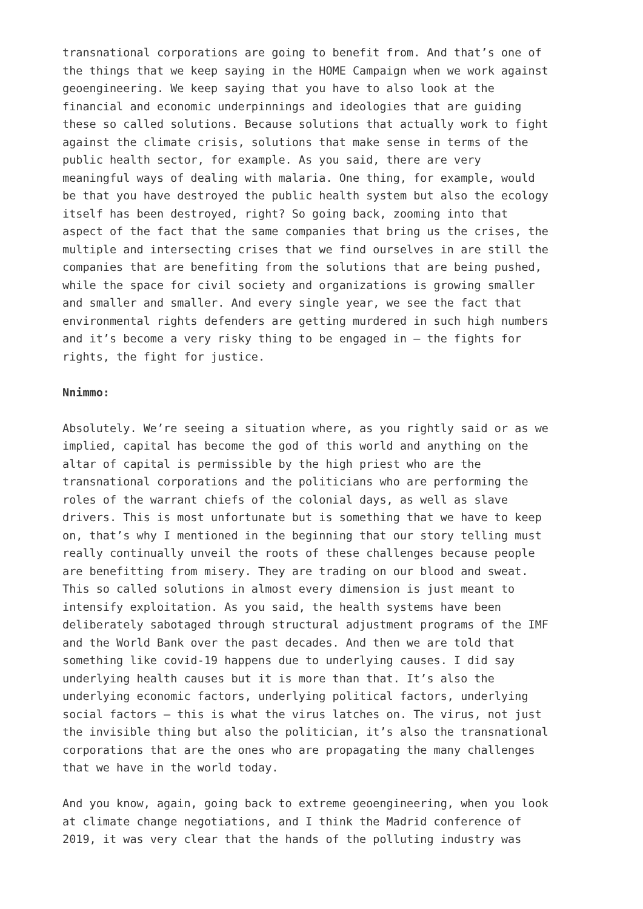transnational corporations are going to benefit from. And that’s one of the things that we keep saying in the HOME Campaign when we work against geoengineering. We keep saying that you have to also look at the financial and economic underpinnings and ideologies that are guiding these so called solutions. Because solutions that actually work to fight against the climate crisis, solutions that make sense in terms of the public health sector, for example. As you said, there are very meaningful ways of dealing with malaria. One thing, for example, would be that you have destroyed the public health system but also the ecology itself has been destroyed, right? So going back, zooming into that aspect of the fact that the same companies that bring us the crises, the multiple and intersecting crises that we find ourselves in are still the companies that are benefiting from the solutions that are being pushed, while the space for civil society and organizations is growing smaller and smaller and smaller. And every single year, we see the fact that environmental rights defenders are getting murdered in such high numbers and it’s become a very risky thing to be engaged in – the fights for rights, the fight for justice.
Nnimmo:
Absolutely. We’re seeing a situation where, as you rightly said or as we implied, capital has become the god of this world and anything on the altar of capital is permissible by the high priest who are the transnational corporations and the politicians who are performing the roles of the warrant chiefs of the colonial days, as well as slave drivers. This is most unfortunate but is something that we have to keep on, that’s why I mentioned in the beginning that our story telling must really continually unveil the roots of these challenges because people are benefitting from misery. They are trading on our blood and sweat. This so called solutions in almost every dimension is just meant to intensify exploitation. As you said, the health systems have been deliberately sabotaged through structural adjustment programs of the IMF and the World Bank over the past decades. And then we are told that something like covid-19 happens due to underlying causes. I did say underlying health causes but it is more than that. It’s also the underlying economic factors, underlying political factors, underlying social factors – this is what the virus latches on. The virus, not just the invisible thing but also the politician, it’s also the transnational corporations that are the ones who are propagating the many challenges that we have in the world today.
And you know, again, going back to extreme geoengineering, when you look at climate change negotiations, and I think the Madrid conference of 2019, it was very clear that the hands of the polluting industry was